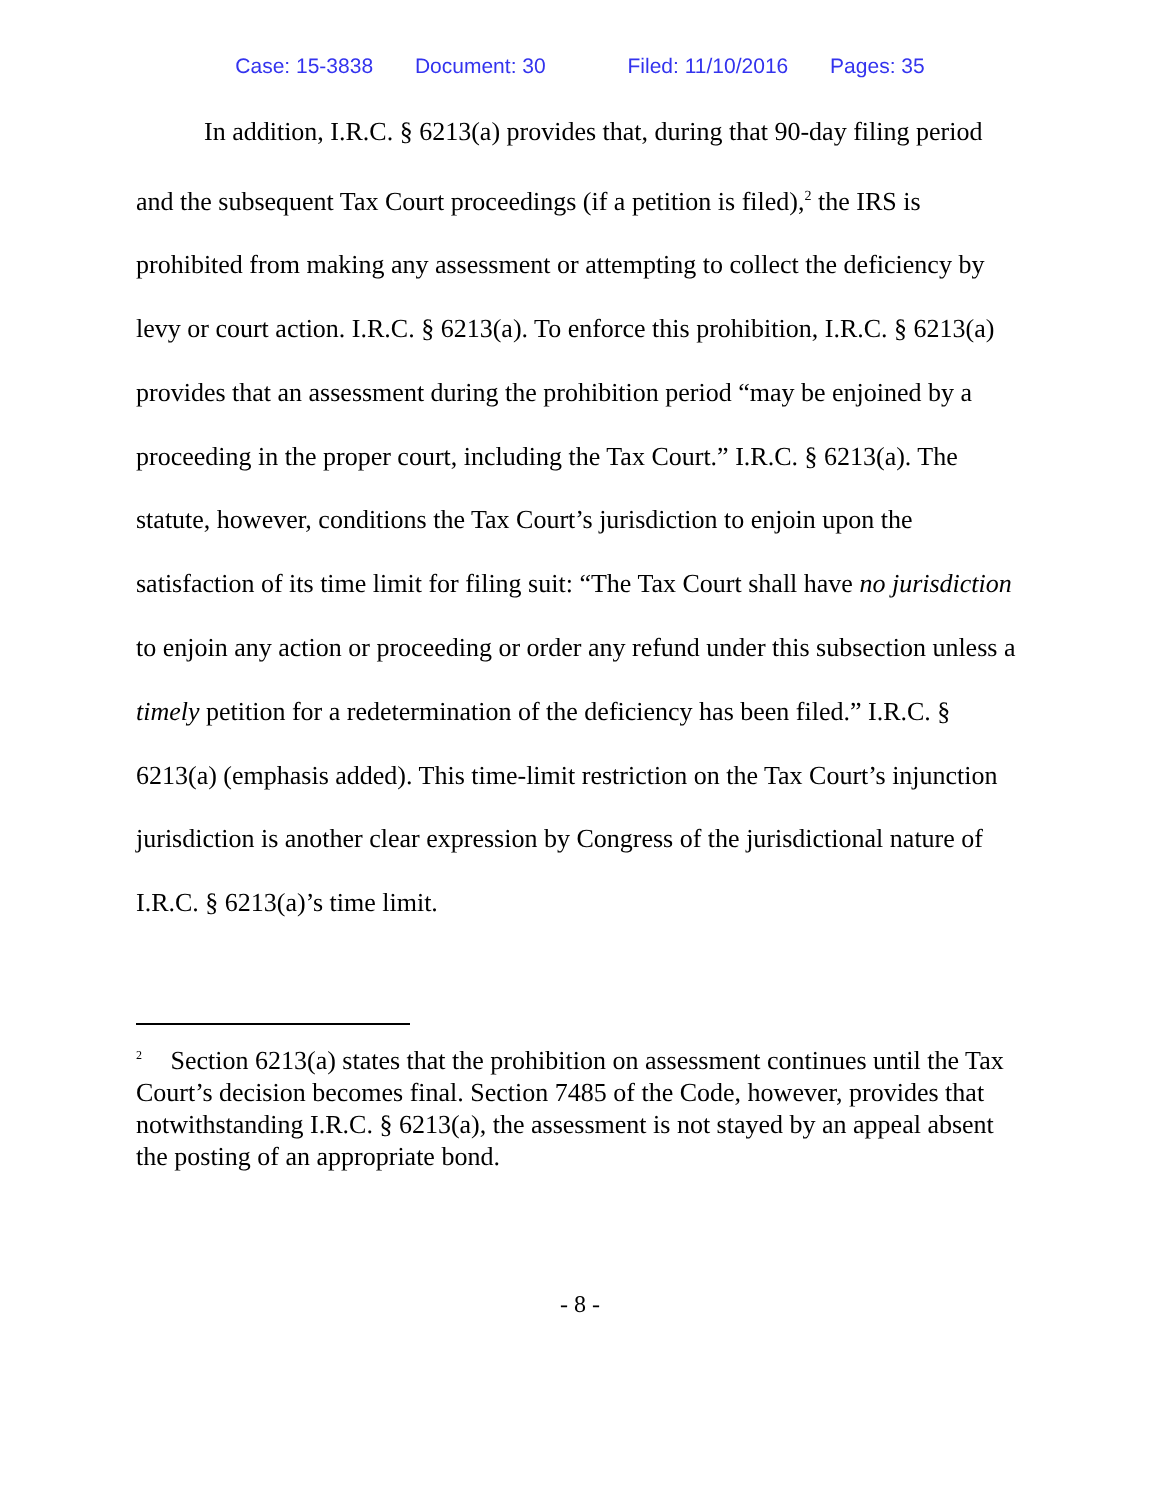Case: 15-3838 Document: 30 Filed: 11/10/2016 Pages: 35
In addition, I.R.C. § 6213(a) provides that, during that 90-day filing period and the subsequent Tax Court proceedings (if a petition is filed),<sup>2</sup> the IRS is prohibited from making any assessment or attempting to collect the deficiency by levy or court action. I.R.C. § 6213(a). To enforce this prohibition, I.R.C. § 6213(a) provides that an assessment during the prohibition period “may be enjoined by a proceeding in the proper court, including the Tax Court.” I.R.C. § 6213(a). The statute, however, conditions the Tax Court’s jurisdiction to enjoin upon the satisfaction of its time limit for filing suit: “The Tax Court shall have no jurisdiction to enjoin any action or proceeding or order any refund under this subsection unless a timely petition for a redetermination of the deficiency has been filed.” I.R.C. § 6213(a) (emphasis added). This time-limit restriction on the Tax Court’s injunction jurisdiction is another clear expression by Congress of the jurisdictional nature of I.R.C. § 6213(a)’s time limit.
<sup>2</sup> Section 6213(a) states that the prohibition on assessment continues until the Tax Court’s decision becomes final. Section 7485 of the Code, however, provides that notwithstanding I.R.C. § 6213(a), the assessment is not stayed by an appeal absent the posting of an appropriate bond.
- 8 -